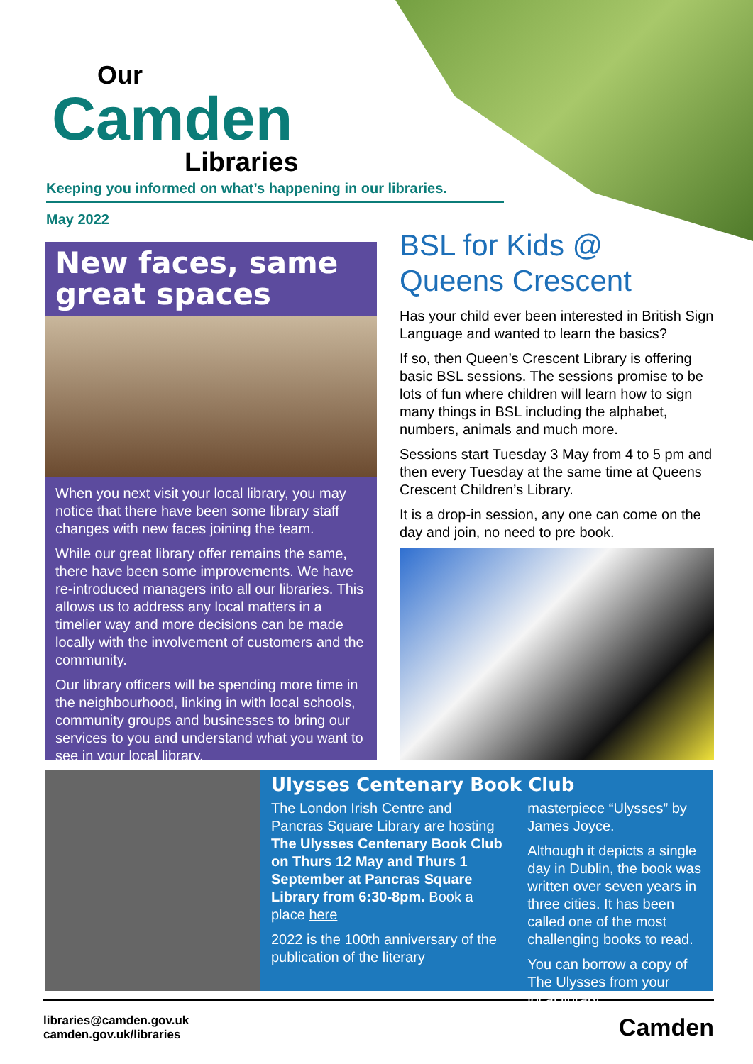Our
Camden
Libraries
Keeping you informed on what’s happening in our libraries.
May 2022
New faces, same great spaces
When you next visit your local library, you may notice that there have been some library staff changes with new faces joining the team.
While our great library offer remains the same, there have been some improvements. We have re-introduced managers into all our libraries. This allows us to address any local matters in a timelier way and more decisions can be made locally with the involvement of customers and the community.
Our library officers will be spending more time in the neighbourhood, linking in with local schools, community groups and businesses to bring our services to you and understand what you want to see in your local library.
BSL for Kids @ Queens Crescent
Has your child ever been interested in British Sign Language and wanted to learn the basics?
If so, then Queen’s Crescent Library is offering basic BSL sessions. The sessions promise to be lots of fun where children will learn how to sign many things in BSL including the alphabet, numbers, animals and much more.
Sessions start Tuesday 3 May from 4 to 5 pm and then every Tuesday at the same time at Queens Crescent Children’s Library.
It is a drop-in session, any one can come on the day and join, no need to pre book.
Ulysses Centenary Book Club
The London Irish Centre and Pancras Square Library are hosting The Ulysses Centenary Book Club on Thurs 12 May and Thurs 1 September at Pancras Square Library from 6:30-8pm. Book a place here
2022 is the 100th anniversary of the publication of the literary
masterpiece “Ulysses” by James Joyce.
Although it depicts a single day in Dublin, the book was written over seven years in three cities. It has been called one of the most challenging books to read.
You can borrow a copy of The Ulysses from your local library.
libraries@camden.gov.uk
camden.gov.uk/libraries
Camden